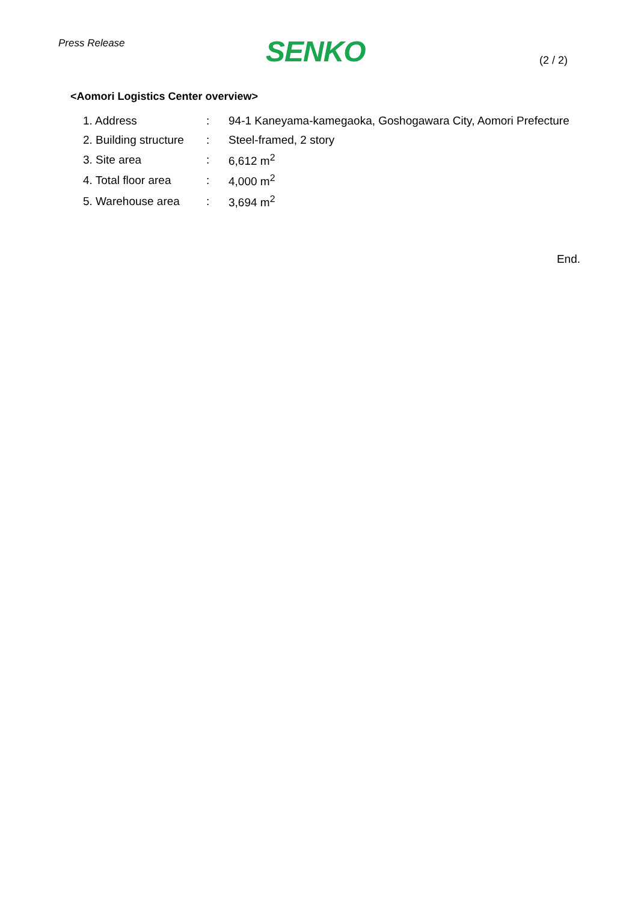Press Release
SENKO
(2 / 2)
<Aomori Logistics Center overview>
| 1. Address | : | 94-1 Kaneyama-kamegaoka, Goshogawara City, Aomori Prefecture |
| 2. Building structure | : | Steel-framed, 2 story |
| 3. Site area | : | 6,612 m<sup>2</sup> |
| 4. Total floor area | : | 4,000 m<sup>2</sup> |
| 5. Warehouse area | : | 3,694 m<sup>2</sup> |
End.